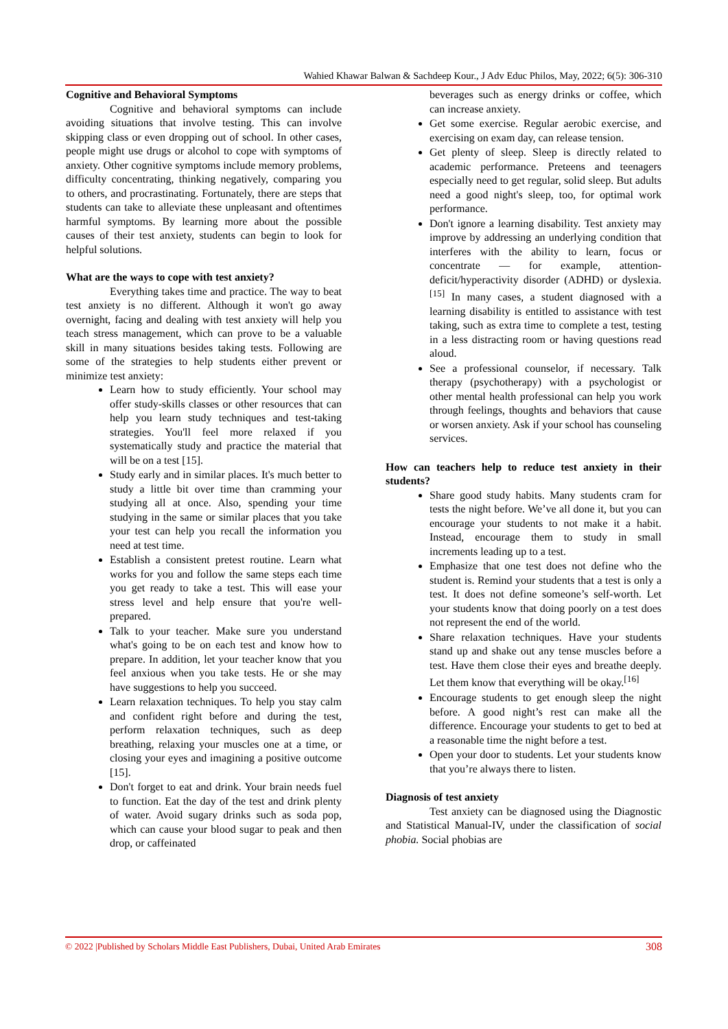Wahied Khawar Balwan & Sachdeep Kour., J Adv Educ Philos, May, 2022; 6(5): 306-310
Cognitive and Behavioral Symptoms
Cognitive and behavioral symptoms can include avoiding situations that involve testing. This can involve skipping class or even dropping out of school. In other cases, people might use drugs or alcohol to cope with symptoms of anxiety. Other cognitive symptoms include memory problems, difficulty concentrating, thinking negatively, comparing you to others, and procrastinating. Fortunately, there are steps that students can take to alleviate these unpleasant and oftentimes harmful symptoms. By learning more about the possible causes of their test anxiety, students can begin to look for helpful solutions.
What are the ways to cope with test anxiety?
Everything takes time and practice. The way to beat test anxiety is no different. Although it won't go away overnight, facing and dealing with test anxiety will help you teach stress management, which can prove to be a valuable skill in many situations besides taking tests. Following are some of the strategies to help students either prevent or minimize test anxiety:
Learn how to study efficiently. Your school may offer study-skills classes or other resources that can help you learn study techniques and test-taking strategies. You'll feel more relaxed if you systematically study and practice the material that will be on a test [15].
Study early and in similar places. It's much better to study a little bit over time than cramming your studying all at once. Also, spending your time studying in the same or similar places that you take your test can help you recall the information you need at test time.
Establish a consistent pretest routine. Learn what works for you and follow the same steps each time you get ready to take a test. This will ease your stress level and help ensure that you're well-prepared.
Talk to your teacher. Make sure you understand what's going to be on each test and know how to prepare. In addition, let your teacher know that you feel anxious when you take tests. He or she may have suggestions to help you succeed.
Learn relaxation techniques. To help you stay calm and confident right before and during the test, perform relaxation techniques, such as deep breathing, relaxing your muscles one at a time, or closing your eyes and imagining a positive outcome [15].
Don't forget to eat and drink. Your brain needs fuel to function. Eat the day of the test and drink plenty of water. Avoid sugary drinks such as soda pop, which can cause your blood sugar to peak and then drop, or caffeinated
beverages such as energy drinks or coffee, which can increase anxiety.
Get some exercise. Regular aerobic exercise, and exercising on exam day, can release tension.
Get plenty of sleep. Sleep is directly related to academic performance. Preteens and teenagers especially need to get regular, solid sleep. But adults need a good night's sleep, too, for optimal work performance.
Don't ignore a learning disability. Test anxiety may improve by addressing an underlying condition that interferes with the ability to learn, focus or concentrate — for example, attention-deficit/hyperactivity disorder (ADHD) or dyslexia.<sup>[15]</sup> In many cases, a student diagnosed with a learning disability is entitled to assistance with test taking, such as extra time to complete a test, testing in a less distracting room or having questions read aloud.
See a professional counselor, if necessary. Talk therapy (psychotherapy) with a psychologist or other mental health professional can help you work through feelings, thoughts and behaviors that cause or worsen anxiety. Ask if your school has counseling services.
How can teachers help to reduce test anxiety in their students?
Share good study habits. Many students cram for tests the night before. We’ve all done it, but you can encourage your students to not make it a habit. Instead, encourage them to study in small increments leading up to a test.
Emphasize that one test does not define who the student is. Remind your students that a test is only a test. It does not define someone’s self-worth. Let your students know that doing poorly on a test does not represent the end of the world.
Share relaxation techniques. Have your students stand up and shake out any tense muscles before a test. Have them close their eyes and breathe deeply. Let them know that everything will be okay.<sup>[16]</sup>
Encourage students to get enough sleep the night before. A good night’s rest can make all the difference. Encourage your students to get to bed at a reasonable time the night before a test.
Open your door to students. Let your students know that you’re always there to listen.
Diagnosis of test anxiety
Test anxiety can be diagnosed using the Diagnostic and Statistical Manual-IV, under the classification of social phobia. Social phobias are
© 2022 |Published by Scholars Middle East Publishers, Dubai, United Arab Emirates 308